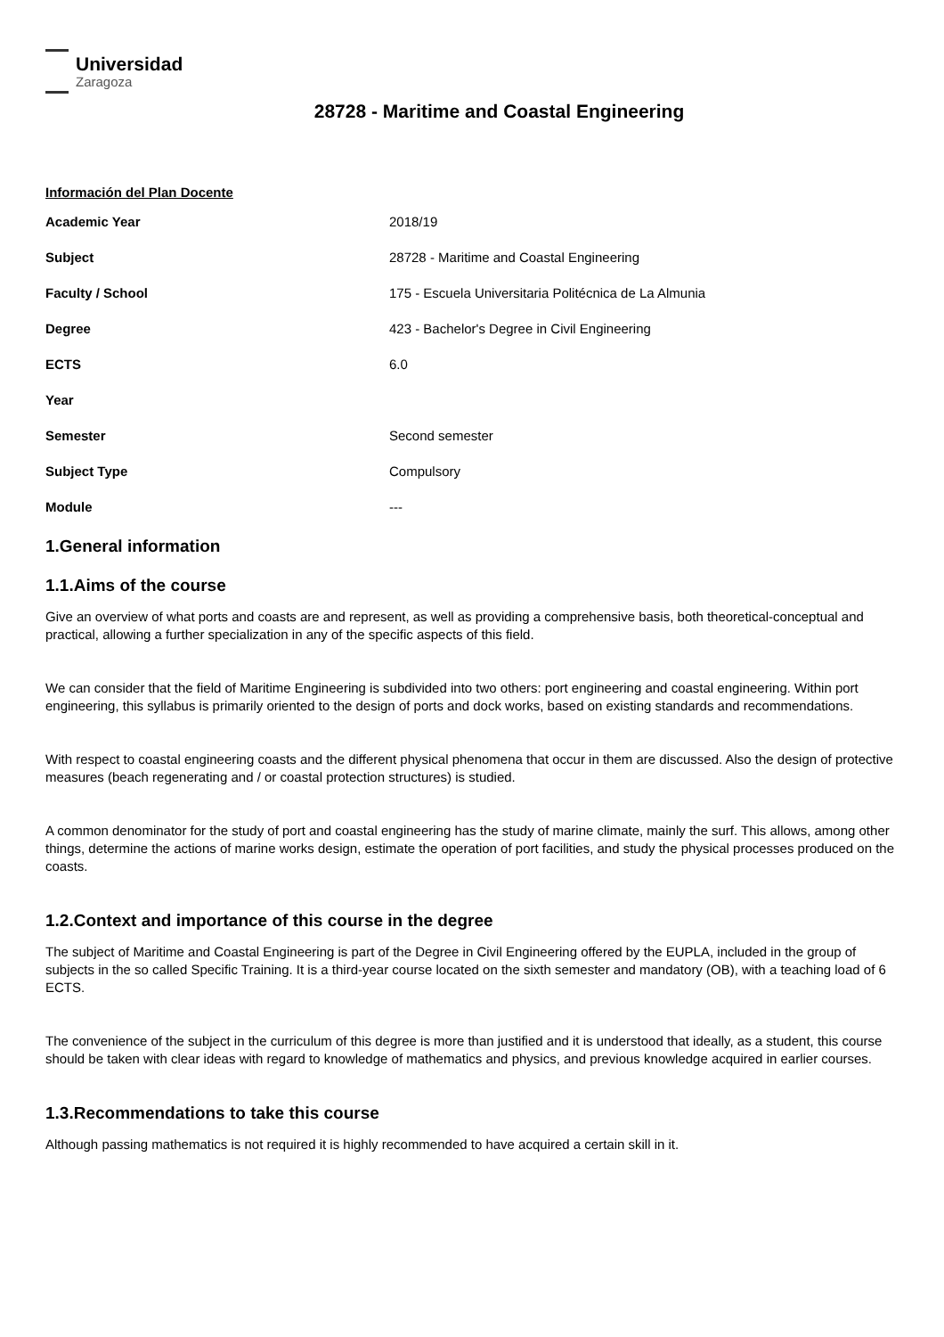Universidad
Zaragoza
28728 - Maritime and Coastal Engineering
Información del Plan Docente
| Academic Year | 2018/19 |
| Subject | 28728 - Maritime and Coastal Engineering |
| Faculty / School | 175 - Escuela Universitaria Politécnica de La Almunia |
| Degree | 423 - Bachelor's Degree in Civil Engineering |
| ECTS | 6.0 |
| Year | |
| Semester | Second semester |
| Subject Type | Compulsory |
| Module | --- |
1.General information
1.1.Aims of the course
Give an overview of what ports and coasts are and represent, as well as providing a comprehensive basis, both theoretical-conceptual and practical, allowing a further specialization in any of the specific aspects of this field.
We can consider that the field of Maritime Engineering is subdivided into two others: port engineering and coastal engineering. Within port engineering, this syllabus is primarily oriented to the design of ports and dock works, based on existing standards and recommendations.
With respect to coastal engineering coasts and the different physical phenomena that occur in them are discussed. Also the design of protective measures (beach regenerating and / or coastal protection structures) is studied.
A common denominator for the study of port and coastal engineering has the study of marine climate, mainly the surf. This allows, among other things, determine the actions of marine works design, estimate the operation of port facilities, and study the physical processes produced on the coasts.
1.2.Context and importance of this course in the degree
The subject of Maritime and Coastal Engineering is part of the Degree in Civil Engineering offered by the EUPLA, included in the group of subjects in the so called Specific Training. It is a third-year course located on the sixth semester and mandatory (OB), with a teaching load of 6 ECTS.
The convenience of the subject in the curriculum of this degree is more than justified and it is understood that ideally, as a student, this course should be taken with clear ideas with regard to knowledge of mathematics and physics, and previous knowledge acquired in earlier courses.
1.3.Recommendations to take this course
Although passing mathematics is not required it is highly recommended to have acquired a certain skill in it.